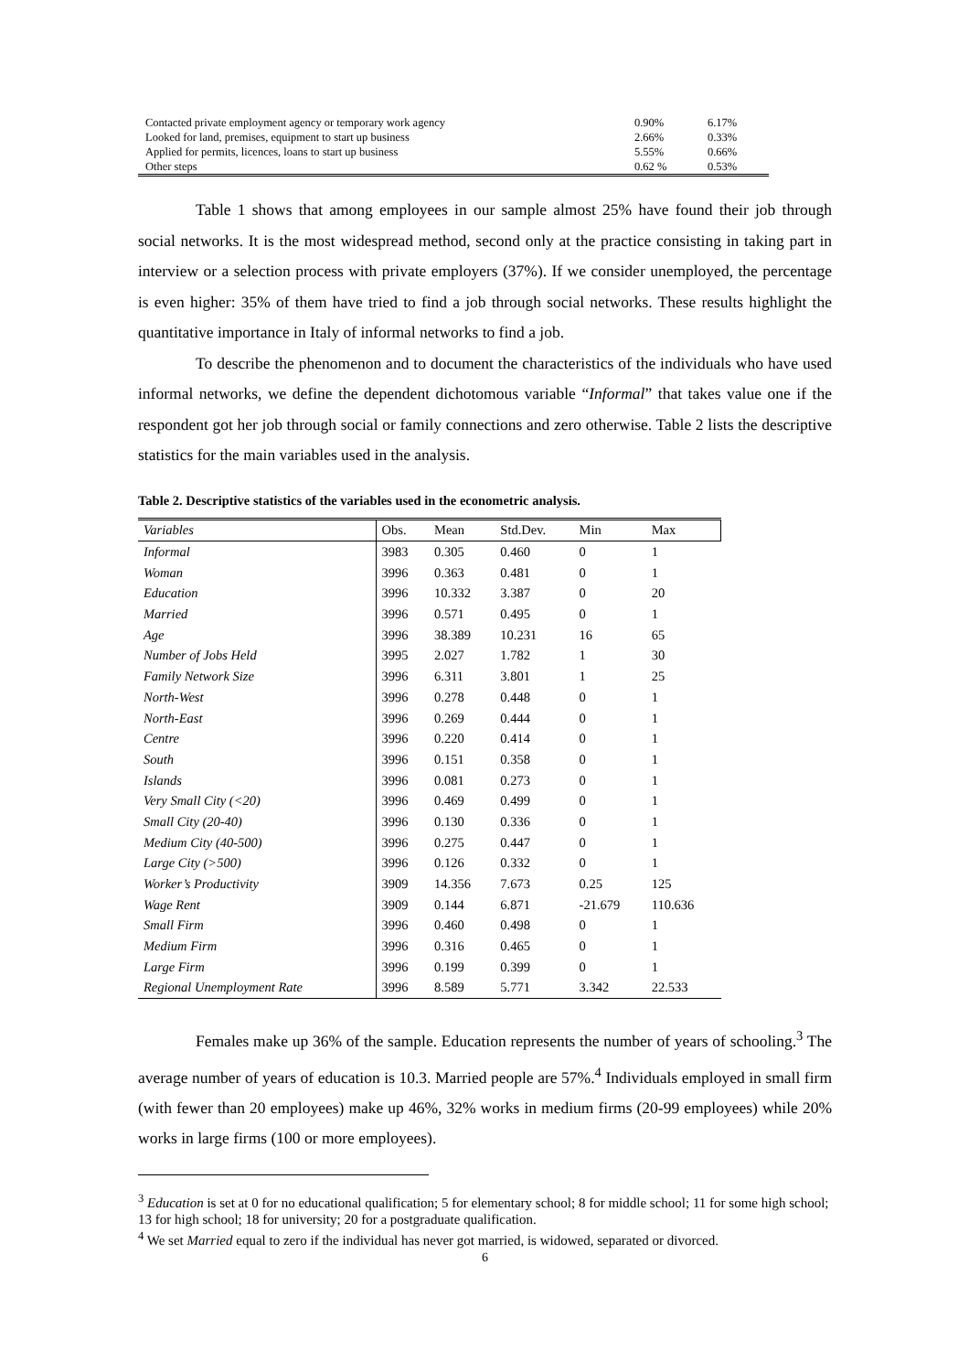| Contacted private employment agency or temporary work agency | 0.90% | 6.17% |
| Looked for land, premises, equipment to start up business | 2.66% | 0.33% |
| Applied for permits, licences, loans to start up business | 5.55% | 0.66% |
| Other steps | 0.62 % | 0.53% |
Table 1 shows that among employees in our sample almost 25% have found their job through social networks. It is the most widespread method, second only at the practice consisting in taking part in interview or a selection process with private employers (37%). If we consider unemployed, the percentage is even higher: 35% of them have tried to find a job through social networks. These results highlight the quantitative importance in Italy of informal networks to find a job.
To describe the phenomenon and to document the characteristics of the individuals who have used informal networks, we define the dependent dichotomous variable “Informal” that takes value one if the respondent got her job through social or family connections and zero otherwise. Table 2 lists the descriptive statistics for the main variables used in the analysis.
Table 2. Descriptive statistics of the variables used in the econometric analysis.
| Variables | Obs. | Mean | Std.Dev. | Min | Max |
| --- | --- | --- | --- | --- | --- |
| Informal | 3983 | 0.305 | 0.460 | 0 | 1 |
| Woman | 3996 | 0.363 | 0.481 | 0 | 1 |
| Education | 3996 | 10.332 | 3.387 | 0 | 20 |
| Married | 3996 | 0.571 | 0.495 | 0 | 1 |
| Age | 3996 | 38.389 | 10.231 | 16 | 65 |
| Number of Jobs Held | 3995 | 2.027 | 1.782 | 1 | 30 |
| Family Network Size | 3996 | 6.311 | 3.801 | 1 | 25 |
| North-West | 3996 | 0.278 | 0.448 | 0 | 1 |
| North-East | 3996 | 0.269 | 0.444 | 0 | 1 |
| Centre | 3996 | 0.220 | 0.414 | 0 | 1 |
| South | 3996 | 0.151 | 0.358 | 0 | 1 |
| Islands | 3996 | 0.081 | 0.273 | 0 | 1 |
| Very Small City (<20) | 3996 | 0.469 | 0.499 | 0 | 1 |
| Small City (20-40) | 3996 | 0.130 | 0.336 | 0 | 1 |
| Medium City (40-500) | 3996 | 0.275 | 0.447 | 0 | 1 |
| Large City (>500) | 3996 | 0.126 | 0.332 | 0 | 1 |
| Worker’s Productivity | 3909 | 14.356 | 7.673 | 0.25 | 125 |
| Wage Rent | 3909 | 0.144 | 6.871 | -21.679 | 110.636 |
| Small Firm | 3996 | 0.460 | 0.498 | 0 | 1 |
| Medium Firm | 3996 | 0.316 | 0.465 | 0 | 1 |
| Large Firm | 3996 | 0.199 | 0.399 | 0 | 1 |
| Regional Unemployment Rate | 3996 | 8.589 | 5.771 | 3.342 | 22.533 |
Females make up 36% of the sample. Education represents the number of years of schooling.<sup>3</sup> The average number of years of education is 10.3. Married people are 57%.<sup>4</sup> Individuals employed in small firm (with fewer than 20 employees) make up 46%, 32% works in medium firms (20-99 employees) while 20% works in large firms (100 or more employees).
<sup>3</sup> Education is set at 0 for no educational qualification; 5 for elementary school; 8 for middle school; 11 for some high school; 13 for high school; 18 for university; 20 for a postgraduate qualification.
<sup>4</sup> We set Married equal to zero if the individual has never got married, is widowed, separated or divorced.
6